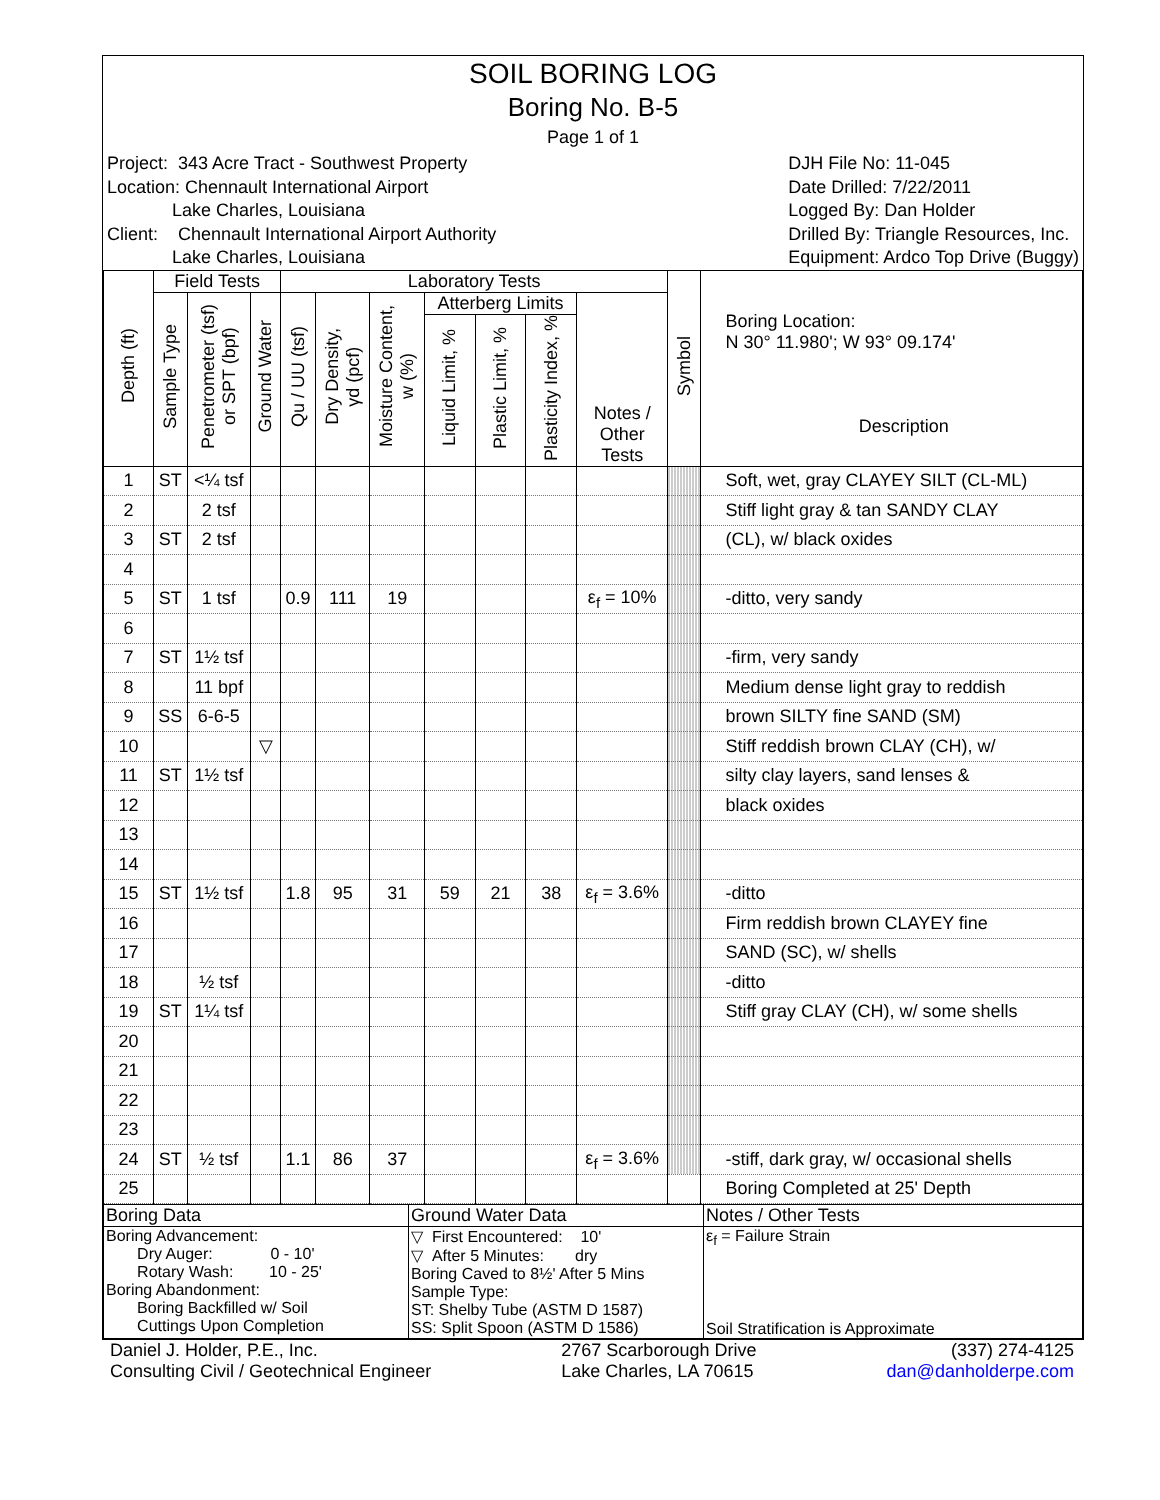SOIL BORING LOG
Boring No. B-5
Page 1 of 1
Project: 343 Acre Tract - Southwest Property
Location: Chennault International Airport
Lake Charles, Louisiana
Client: Chennault International Airport Authority
Lake Charles, Louisiana
DJH File No: 11-045
Date Drilled: 7/22/2011
Logged By: Dan Holder
Drilled By: Triangle Resources, Inc.
Equipment: Ardco Top Drive (Buggy)
| Depth (ft) | Field Tests | | | Laboratory Tests | | | | | | | Symbol | Boring Location: N 30° 11.980'; W 93° 09.174' Description |
| --- | --- | --- | --- | --- | --- | --- | --- | --- | --- | --- | --- | --- |
| | Sample Type | Penetrometer (tsf) or SPT (bpf) | Ground Water | Qu / UU (tsf) | Dry Density, γd (pcf) | Moisture Content, w (%) | Atterberg Limits | | | Notes / Other Tests | | |
| | | | | | | | Liquid Limit, % | Plastic Limit, % | Plasticity Index, % | | | |
| 1 | ST | <¼ tsf | | | | | | | | | | Soft, wet, gray CLAYEY SILT (CL-ML) |
| 2 | | 2 tsf | | | | | | | | | | Stiff light gray & tan SANDY CLAY |
| 3 | ST | 2 tsf | | | | | | | | | | (CL), w/ black oxides |
| 4 | | | | | | | | | | | | |
| 5 | ST | 1 tsf | | 0.9 | 111 | 19 | | | | ε<sub>f</sub> = 10% | | -ditto, very sandy |
| 6 | | | | | | | | | | | | |
| 7 | ST | 1½ tsf | | | | | | | | | | -firm, very sandy |
| 8 | | 11 bpf | | | | | | | | | | Medium dense light gray to reddish |
| 9 | SS | 6-6-5 | | | | | | | | | | brown SILTY fine SAND (SM) |
| 10 | | | ▽ | | | | | | | | | Stiff reddish brown CLAY (CH), w/ |
| 11 | ST | 1½ tsf | | | | | | | | | | silty clay layers, sand lenses & |
| 12 | | | | | | | | | | | | black oxides |
| 13 | | | | | | | | | | | | |
| 14 | | | | | | | | | | | | |
| 15 | ST | 1½ tsf | | 1.8 | 95 | 31 | 59 | 21 | 38 | ε<sub>f</sub> = 3.6% | | -ditto |
| 16 | | | | | | | | | | | | Firm reddish brown CLAYEY fine |
| 17 | | | | | | | | | | | | SAND (SC), w/ shells |
| 18 | | ½ tsf | | | | | | | | | | -ditto |
| 19 | ST | 1¼ tsf | | | | | | | | | | Stiff gray CLAY (CH), w/ some shells |
| 20 | | | | | | | | | | | | |
| 21 | | | | | | | | | | | | |
| 22 | | | | | | | | | | | | |
| 23 | | | | | | | | | | | | |
| 24 | ST | ½ tsf | | 1.1 | 86 | 37 | | | | ε<sub>f</sub> = 3.6% | | -stiff, dark gray, w/ occasional shells |
| 25 | | | | | | | | | | | | Boring Completed at 25' Depth |
| Boring Data | Ground Water Data | Notes / Other Tests |
| Boring Advancement: Dry Auger: 0 - 10' Rotary Wash: 10 - 25' Boring Abandonment: Boring Backfilled w/ Soil Cuttings Upon Completion | ▽ First Encountered: 10' ▽ After 5 Minutes: dry Boring Caved to 8½' After 5 Mins Sample Type: ST: Shelby Tube (ASTM D 1587) SS: Split Spoon (ASTM D 1586) | ε<sub>f</sub> = Failure Strain Soil Stratification is Approximate |
Daniel J. Holder, P.E., Inc.
Consulting Civil / Geotechnical Engineer
2767 Scarborough Drive
Lake Charles, LA 70615
(337) 274-4125
dan@danholderpe.com